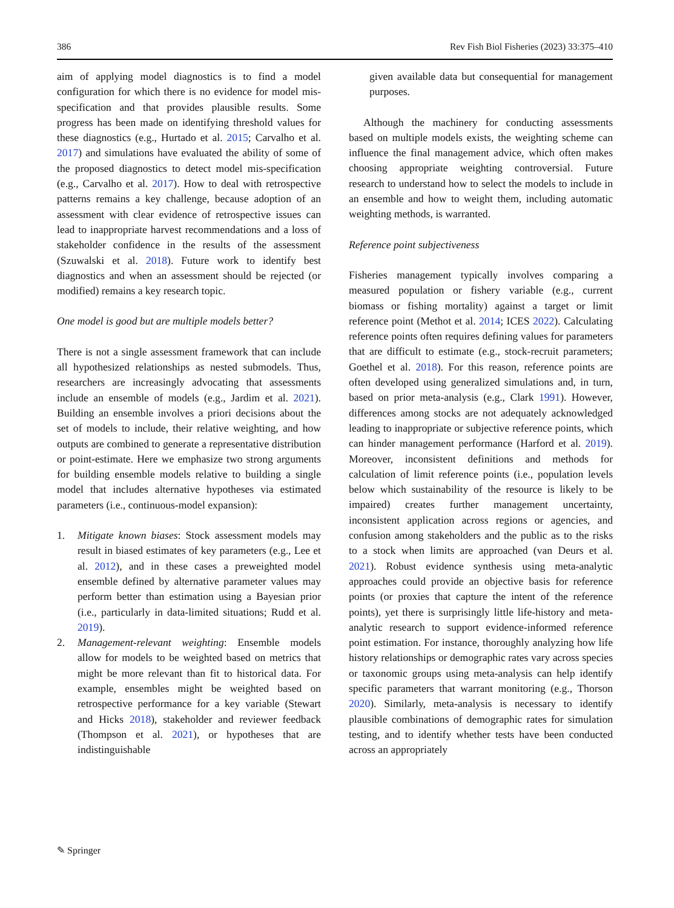386 Rev Fish Biol Fisheries (2023) 33:375–410
aim of applying model diagnostics is to find a model configuration for which there is no evidence for model mis-specification and that provides plausible results. Some progress has been made on identifying threshold values for these diagnostics (e.g., Hurtado et al. 2015; Carvalho et al. 2017) and simulations have evaluated the ability of some of the proposed diagnostics to detect model mis-specification (e.g., Carvalho et al. 2017). How to deal with retrospective patterns remains a key challenge, because adoption of an assessment with clear evidence of retrospective issues can lead to inappropriate harvest recommendations and a loss of stakeholder confidence in the results of the assessment (Szuwalski et al. 2018). Future work to identify best diagnostics and when an assessment should be rejected (or modified) remains a key research topic.
One model is good but are multiple models better?
There is not a single assessment framework that can include all hypothesized relationships as nested submodels. Thus, researchers are increasingly advocating that assessments include an ensemble of models (e.g., Jardim et al. 2021). Building an ensemble involves a priori decisions about the set of models to include, their relative weighting, and how outputs are combined to generate a representative distribution or point-estimate. Here we emphasize two strong arguments for building ensemble models relative to building a single model that includes alternative hypotheses via estimated parameters (i.e., continuous-model expansion):
1. Mitigate known biases: Stock assessment models may result in biased estimates of key parameters (e.g., Lee et al. 2012), and in these cases a preweighted model ensemble defined by alternative parameter values may perform better than estimation using a Bayesian prior (i.e., particularly in data-limited situations; Rudd et al. 2019).
2. Management-relevant weighting: Ensemble models allow for models to be weighted based on metrics that might be more relevant than fit to historical data. For example, ensembles might be weighted based on retrospective performance for a key variable (Stewart and Hicks 2018), stakeholder and reviewer feedback (Thompson et al. 2021), or hypotheses that are indistinguishable
given available data but consequential for management purposes.
Although the machinery for conducting assessments based on multiple models exists, the weighting scheme can influence the final management advice, which often makes choosing appropriate weighting controversial. Future research to understand how to select the models to include in an ensemble and how to weight them, including automatic weighting methods, is warranted.
Reference point subjectiveness
Fisheries management typically involves comparing a measured population or fishery variable (e.g., current biomass or fishing mortality) against a target or limit reference point (Methot et al. 2014; ICES 2022). Calculating reference points often requires defining values for parameters that are difficult to estimate (e.g., stock-recruit parameters; Goethel et al. 2018). For this reason, reference points are often developed using generalized simulations and, in turn, based on prior meta-analysis (e.g., Clark 1991). However, differences among stocks are not adequately acknowledged leading to inappropriate or subjective reference points, which can hinder management performance (Harford et al. 2019). Moreover, inconsistent definitions and methods for calculation of limit reference points (i.e., population levels below which sustainability of the resource is likely to be impaired) creates further management uncertainty, inconsistent application across regions or agencies, and confusion among stakeholders and the public as to the risks to a stock when limits are approached (van Deurs et al. 2021). Robust evidence synthesis using meta-analytic approaches could provide an objective basis for reference points (or proxies that capture the intent of the reference points), yet there is surprisingly little life-history and meta-analytic research to support evidence-informed reference point estimation. For instance, thoroughly analyzing how life history relationships or demographic rates vary across species or taxonomic groups using meta-analysis can help identify specific parameters that warrant monitoring (e.g., Thorson 2020). Similarly, meta-analysis is necessary to identify plausible combinations of demographic rates for simulation testing, and to identify whether tests have been conducted across an appropriately
✎ Springer